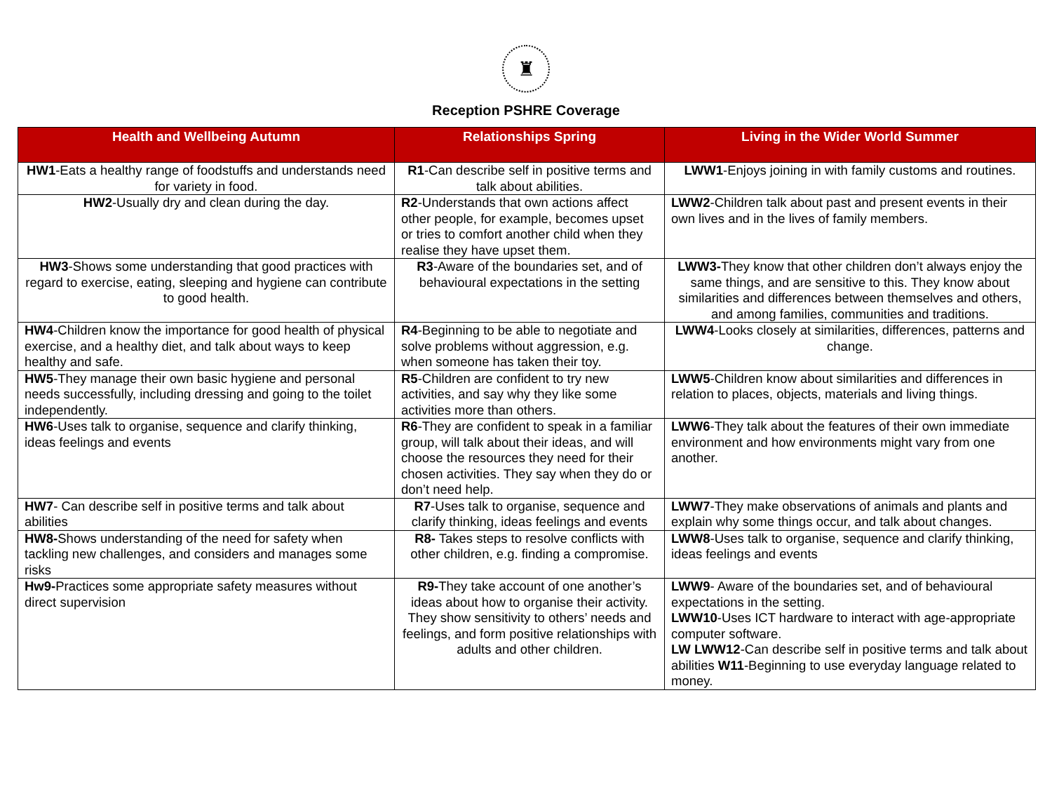♜
Reception PSHRE Coverage
| Health and Wellbeing Autumn | Relationships Spring | Living in the Wider World Summer |
| --- | --- | --- |
| HW1 -Eats a healthy range of foodstuffs and understands need for variety in food. | R1 -Can describe self in positive terms and talk about abilities. | LWW1 -Enjoys joining in with family customs and routines. |
| HW2 -Usually dry and clean during the day. | R2 -Understands that own actions affect other people, for example, becomes upset or tries to comfort another child when they realise they have upset them. | LWW2 -Children talk about past and present events in their own lives and in the lives of family members. |
| HW3 -Shows some understanding that good practices with regard to exercise, eating, sleeping and hygiene can contribute to good health. | R3 -Aware of the boundaries set, and of behavioural expectations in the setting | LWW3- They know that other children don’t always enjoy the same things, and are sensitive to this. They know about similarities and differences between themselves and others, and among families, communities and traditions. |
| HW4 -Children know the importance for good health of physical exercise, and a healthy diet, and talk about ways to keep healthy and safe. | R4 -Beginning to be able to negotiate and solve problems without aggression, e.g. when someone has taken their toy. | LWW4 -Looks closely at similarities, differences, patterns and change. |
| HW5 -They manage their own basic hygiene and personal needs successfully, including dressing and going to the toilet independently. | R5 -Children are confident to try new activities, and say why they like some activities more than others. | LWW5 -Children know about similarities and differences in relation to places, objects, materials and living things. |
| HW6 -Uses talk to organise, sequence and clarify thinking, ideas feelings and events | R6 -They are confident to speak in a familiar group, will talk about their ideas, and will choose the resources they need for their chosen activities. They say when they do or don’t need help. | LWW6 -They talk about the features of their own immediate environment and how environments might vary from one another. |
| HW7 - Can describe self in positive terms and talk about abilities | R7 -Uses talk to organise, sequence and clarify thinking, ideas feelings and events | LWW7 -They make observations of animals and plants and explain why some things occur, and talk about changes. |
| HW8- Shows understanding of the need for safety when tackling new challenges, and considers and manages some risks | R8- Takes steps to resolve conflicts with other children, e.g. finding a compromise. | LWW8 -Uses talk to organise, sequence and clarify thinking, ideas feelings and events |
| Hw9- Practices some appropriate safety measures without direct supervision | R9- They take account of one another’s ideas about how to organise their activity. They show sensitivity to others’ needs and feelings, and form positive relationships with adults and other children. | LWW9 - Aware of the boundaries set, and of behavioural expectations in the setting. LWW10 -Uses ICT hardware to interact with age-appropriate computer software. LW LWW12 -Can describe self in positive terms and talk about abilities W11 -Beginning to use everyday language related to money. |